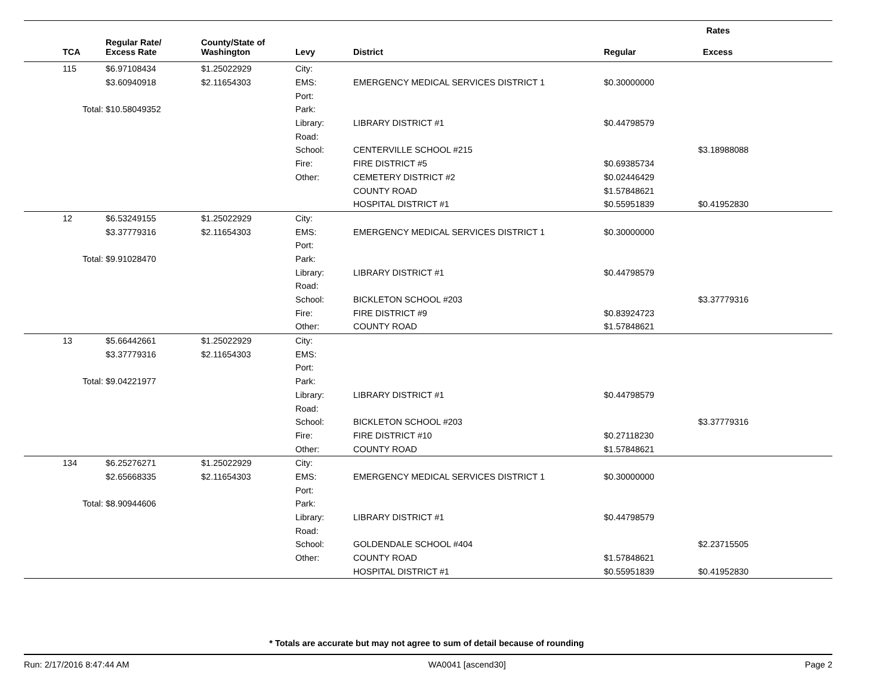| | | | | | Rates | |
| --- | --- | --- | --- | --- | --- | --- |
| TCA | Regular Rate/ Excess Rate | County/State of Washington | Levy | District | Regular | Excess |
| 115 | $6.97108434 | $1.25022929 | City: | | | |
| | $3.60940918 | $2.11654303 | EMS: | EMERGENCY MEDICAL SERVICES DISTRICT 1 | $0.30000000 | |
| | | | Port: | | | |
| Total: | $10.58049352 | | Park: | | | |
| | | | Library: | LIBRARY DISTRICT #1 | $0.44798579 | |
| | | | Road: | | | |
| | | | School: | CENTERVILLE SCHOOL #215 | | $3.18988088 |
| | | | Fire: | FIRE DISTRICT #5 | $0.69385734 | |
| | | | Other: | CEMETERY DISTRICT #2 | $0.02446429 | |
| | | | | COUNTY ROAD | $1.57848621 | |
| | | | | HOSPITAL DISTRICT #1 | $0.55951839 | $0.41952830 |
| 12 | $6.53249155 | $1.25022929 | City: | | | |
| | $3.37779316 | $2.11654303 | EMS: | EMERGENCY MEDICAL SERVICES DISTRICT 1 | $0.30000000 | |
| | | | Port: | | | |
| Total: | $9.91028470 | | Park: | | | |
| | | | Library: | LIBRARY DISTRICT #1 | $0.44798579 | |
| | | | Road: | | | |
| | | | School: | BICKLETON SCHOOL #203 | | $3.37779316 |
| | | | Fire: | FIRE DISTRICT #9 | $0.83924723 | |
| | | | Other: | COUNTY ROAD | $1.57848621 | |
| 13 | $5.66442661 | $1.25022929 | City: | | | |
| | $3.37779316 | $2.11654303 | EMS: | | | |
| | | | Port: | | | |
| Total: | $9.04221977 | | Park: | | | |
| | | | Library: | LIBRARY DISTRICT #1 | $0.44798579 | |
| | | | Road: | | | |
| | | | School: | BICKLETON SCHOOL #203 | | $3.37779316 |
| | | | Fire: | FIRE DISTRICT #10 | $0.27118230 | |
| | | | Other: | COUNTY ROAD | $1.57848621 | |
| 134 | $6.25276271 | $1.25022929 | City: | | | |
| | $2.65668335 | $2.11654303 | EMS: | EMERGENCY MEDICAL SERVICES DISTRICT 1 | $0.30000000 | |
| | | | Port: | | | |
| Total: | $8.90944606 | | Park: | | | |
| | | | Library: | LIBRARY DISTRICT #1 | $0.44798579 | |
| | | | Road: | | | |
| | | | School: | GOLDENDALE SCHOOL #404 | | $2.23715505 |
| | | | Other: | COUNTY ROAD | $1.57848621 | |
| | | | | HOSPITAL DISTRICT #1 | $0.55951839 | $0.41952830 |
* Totals are accurate but may not agree to sum of detail because of rounding
Run: 2/17/2016 8:47:44 AM WA0041 [ascend30] Page 2